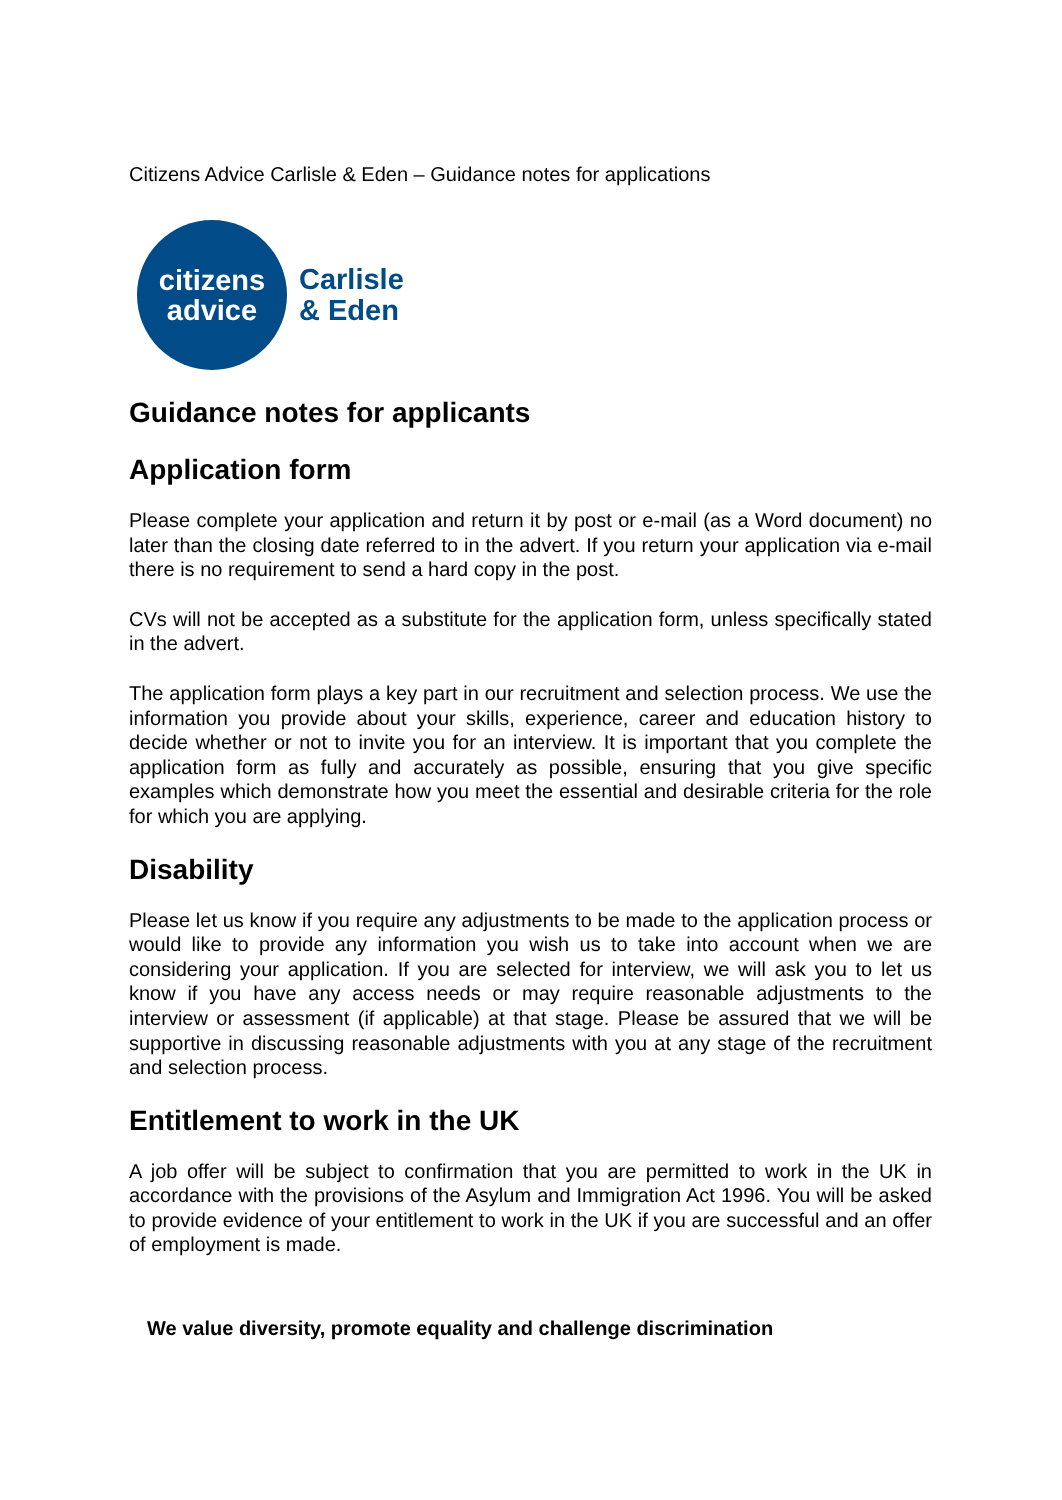Citizens Advice Carlisle & Eden – Guidance notes for applications
citizens
advice
Carlisle
& Eden
Guidance notes for applicants
Application form
Please complete your application and return it by post or e-mail (as a Word document) no later than the closing date referred to in the advert. If you return your application via e-mail there is no requirement to send a hard copy in the post.
CVs will not be accepted as a substitute for the application form, unless specifically stated in the advert.
The application form plays a key part in our recruitment and selection process. We use the information you provide about your skills, experience, career and education history to decide whether or not to invite you for an interview. It is important that you complete the application form as fully and accurately as possible, ensuring that you give specific examples which demonstrate how you meet the essential and desirable criteria for the role for which you are applying.
Disability
Please let us know if you require any adjustments to be made to the application process or would like to provide any information you wish us to take into account when we are considering your application. If you are selected for interview, we will ask you to let us know if you have any access needs or may require reasonable adjustments to the interview or assessment (if applicable) at that stage. Please be assured that we will be supportive in discussing reasonable adjustments with you at any stage of the recruitment and selection process.
Entitlement to work in the UK
A job offer will be subject to confirmation that you are permitted to work in the UK in accordance with the provisions of the Asylum and Immigration Act 1996. You will be asked to provide evidence of your entitlement to work in the UK if you are successful and an offer of employment is made.
We value diversity, promote equality and challenge discrimination